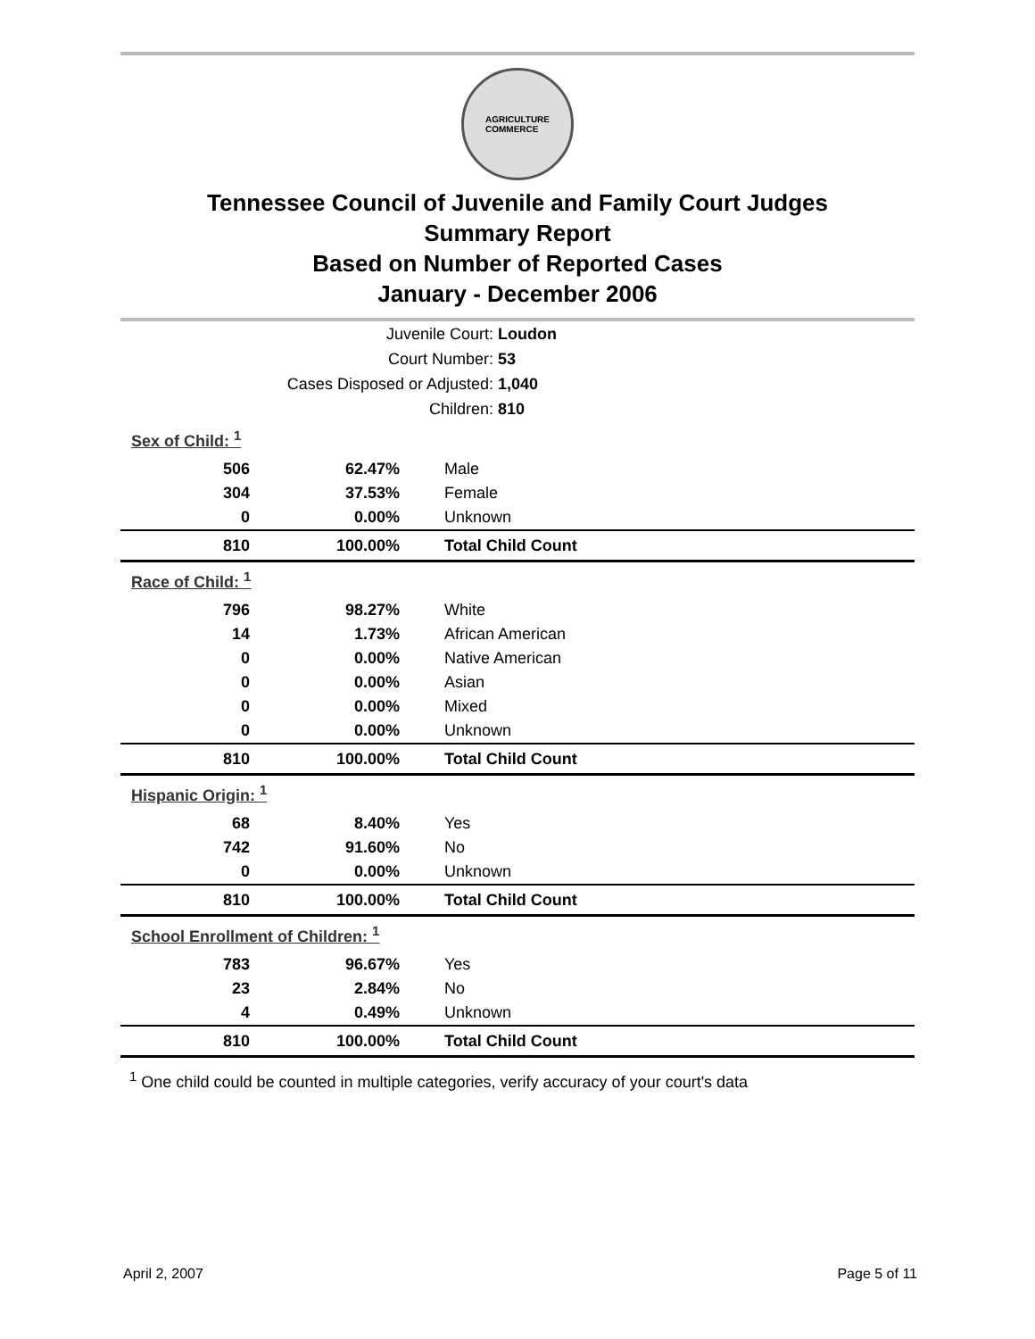AGRICULTURE
COMMERCE
Tennessee Council of Juvenile and Family Court Judges
Summary Report
Based on Number of Reported Cases
January - December 2006
| Juvenile Court: | Loudon |
| Court Number: | 53 |
| Cases Disposed or Adjusted: | 1,040 |
| Children: | 810 |
| Sex of Child: <sup>1</sup> | | |
| 506 | 62.47% | Male |
| 304 | 37.53% | Female |
| 0 | 0.00% | Unknown |
| 810 | 100.00% | Total Child Count |
| Race of Child: <sup>1</sup> | | |
| 796 | 98.27% | White |
| 14 | 1.73% | African American |
| 0 | 0.00% | Native American |
| 0 | 0.00% | Asian |
| 0 | 0.00% | Mixed |
| 0 | 0.00% | Unknown |
| 810 | 100.00% | Total Child Count |
| Hispanic Origin: <sup>1</sup> | | |
| 68 | 8.40% | Yes |
| 742 | 91.60% | No |
| 0 | 0.00% | Unknown |
| 810 | 100.00% | Total Child Count |
| School Enrollment of Children: <sup>1</sup> | | |
| 783 | 96.67% | Yes |
| 23 | 2.84% | No |
| 4 | 0.49% | Unknown |
| 810 | 100.00% | Total Child Count |
<sup>1</sup> One child could be counted in multiple categories, verify accuracy of your court's data
April 2, 2007 Page 5 of 11